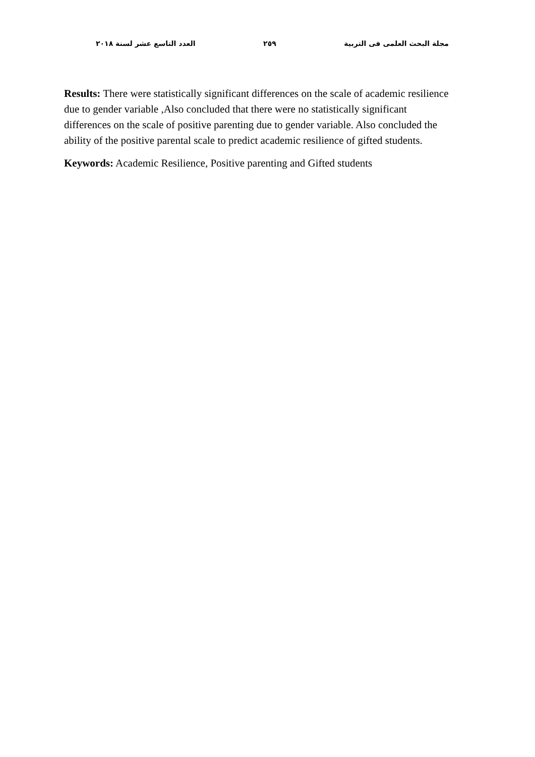مجلة البحث العلمى فى التربية ٢٥٩ العدد التاسع عشر لسنة ٢٠١٨
Results: There were statistically significant differences on the scale of academic resilience due to gender variable ,Also concluded that there were no statistically significant differences on the scale of positive parenting due to gender variable. Also concluded the ability of the positive parental scale to predict academic resilience of gifted students.
Keywords: Academic Resilience, Positive parenting and Gifted students